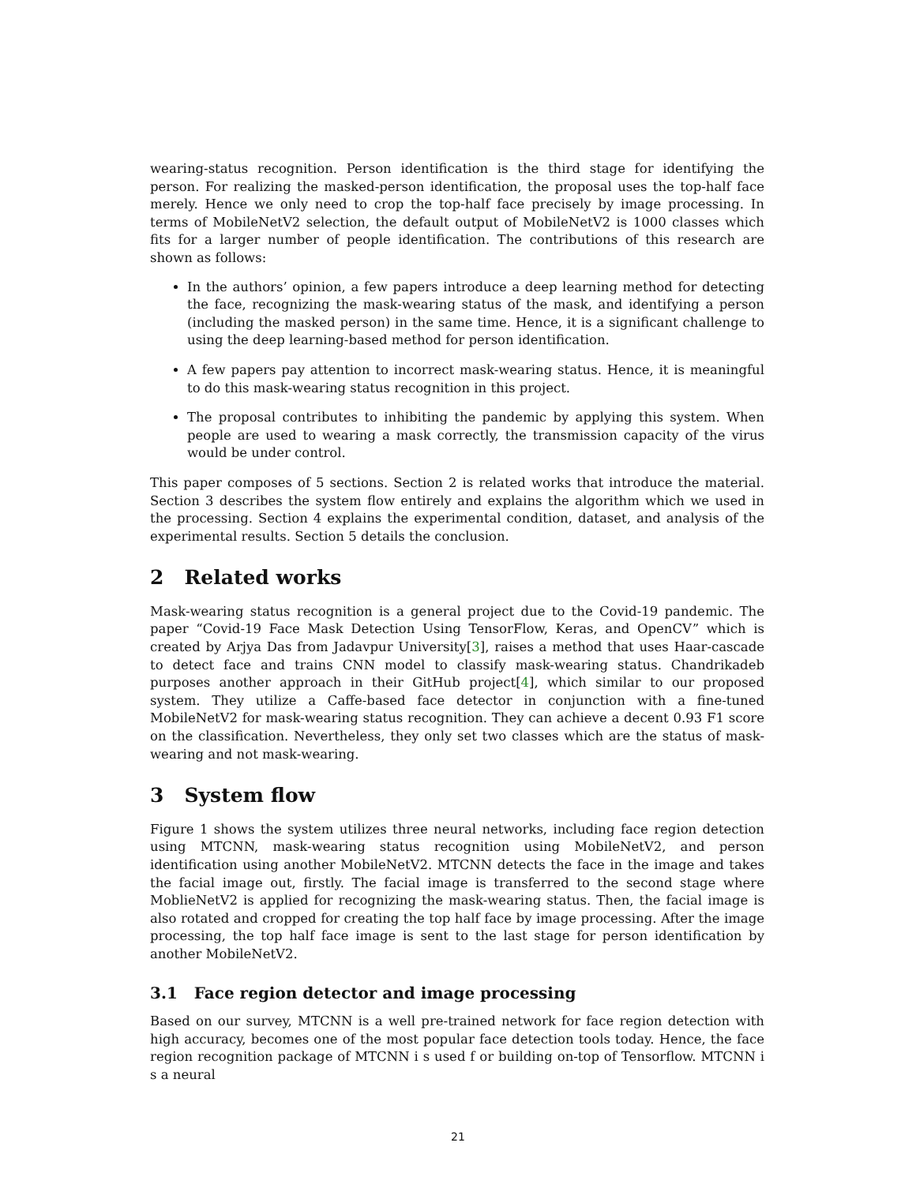wearing-status recognition. Person identification is the third stage for identifying the person. For realizing the masked-person identification, the proposal uses the top-half face merely. Hence we only need to crop the top-half face precisely by image processing. In terms of MobileNetV2 selection, the default output of MobileNetV2 is 1000 classes which fits for a larger number of people identification. The contributions of this research are shown as follows:
In the authors’ opinion, a few papers introduce a deep learning method for detecting the face, recognizing the mask-wearing status of the mask, and identifying a person (including the masked person) in the same time. Hence, it is a significant challenge to using the deep learning-based method for person identification.
A few papers pay attention to incorrect mask-wearing status. Hence, it is meaningful to do this mask-wearing status recognition in this project.
The proposal contributes to inhibiting the pandemic by applying this system. When people are used to wearing a mask correctly, the transmission capacity of the virus would be under control.
This paper composes of 5 sections. Section 2 is related works that introduce the material. Section 3 describes the system flow entirely and explains the algorithm which we used in the processing. Section 4 explains the experimental condition, dataset, and analysis of the experimental results. Section 5 details the conclusion.
2 Related works
Mask-wearing status recognition is a general project due to the Covid-19 pandemic. The paper “Covid-19 Face Mask Detection Using TensorFlow, Keras, and OpenCV” which is created by Arjya Das from Jadavpur University[3], raises a method that uses Haar-cascade to detect face and trains CNN model to classify mask-wearing status. Chandrikadeb purposes another approach in their GitHub project[4], which similar to our proposed system. They utilize a Caffe-based face detector in conjunction with a fine-tuned MobileNetV2 for mask-wearing status recognition. They can achieve a decent 0.93 F1 score on the classification. Nevertheless, they only set two classes which are the status of mask-wearing and not mask-wearing.
3 System flow
Figure 1 shows the system utilizes three neural networks, including face region detection using MTCNN, mask-wearing status recognition using MobileNetV2, and person identification using another MobileNetV2. MTCNN detects the face in the image and takes the facial image out, firstly. The facial image is transferred to the second stage where MoblieNetV2 is applied for recognizing the mask-wearing status. Then, the facial image is also rotated and cropped for creating the top half face by image processing. After the image processing, the top half face image is sent to the last stage for person identification by another MobileNetV2.
3.1 Face region detector and image processing
Based on our survey, MTCNN is a well pre-trained network for face region detection with high accuracy, becomes one of the most popular face detection tools today. Hence, the face region recognition package of MTCNN i s used f or building on-top of Tensorflow. MTCNN i s a neural
21